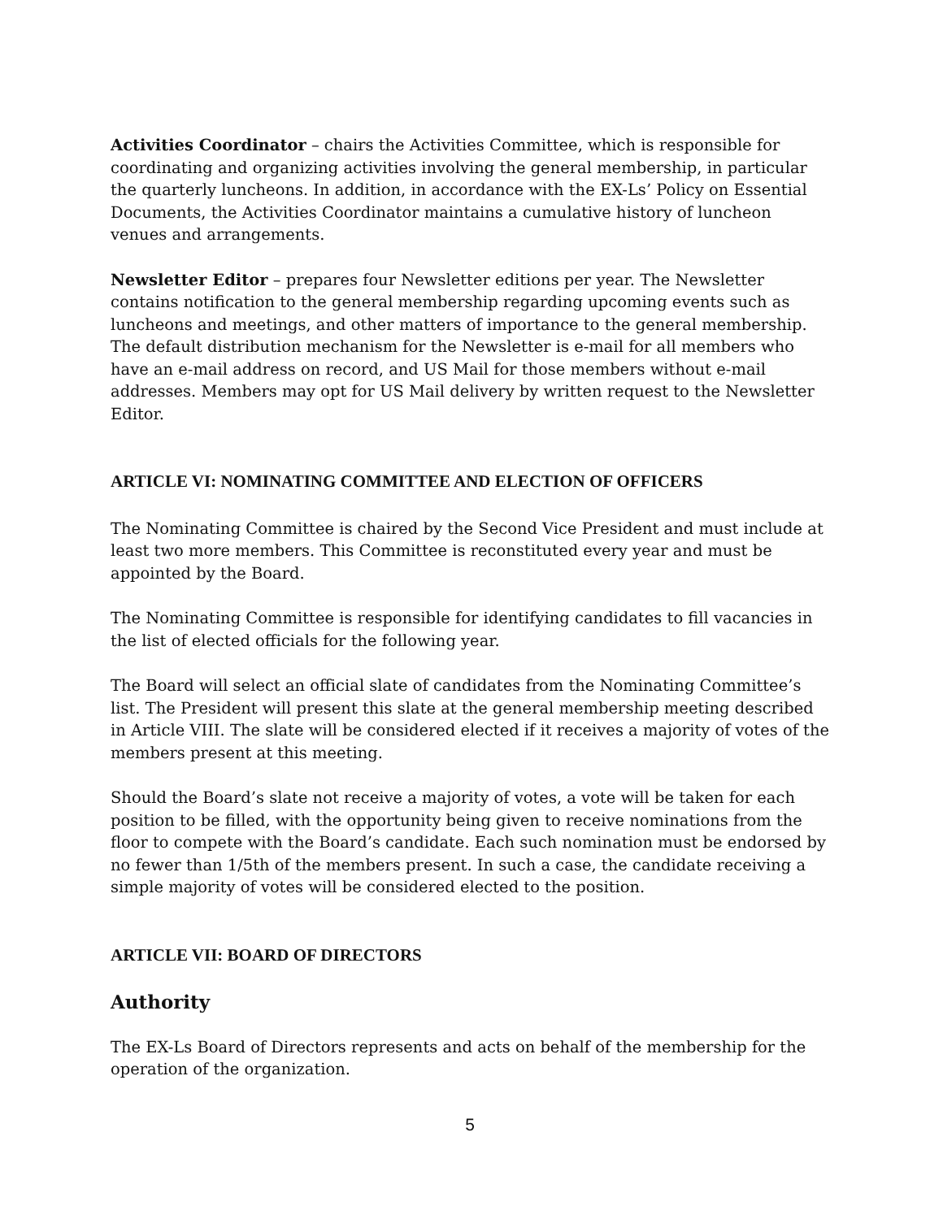Activities Coordinator – chairs the Activities Committee, which is responsible for coordinating and organizing activities involving the general membership, in particular the quarterly luncheons. In addition, in accordance with the EX-Ls’ Policy on Essential Documents, the Activities Coordinator maintains a cumulative history of luncheon venues and arrangements.
Newsletter Editor – prepares four Newsletter editions per year. The Newsletter contains notification to the general membership regarding upcoming events such as luncheons and meetings, and other matters of importance to the general membership. The default distribution mechanism for the Newsletter is e-mail for all members who have an e-mail address on record, and US Mail for those members without e-mail addresses. Members may opt for US Mail delivery by written request to the Newsletter Editor.
ARTICLE VI: NOMINATING COMMITTEE AND ELECTION OF OFFICERS
The Nominating Committee is chaired by the Second Vice President and must include at least two more members. This Committee is reconstituted every year and must be appointed by the Board.
The Nominating Committee is responsible for identifying candidates to fill vacancies in the list of elected officials for the following year.
The Board will select an official slate of candidates from the Nominating Committee’s list. The President will present this slate at the general membership meeting described in Article VIII. The slate will be considered elected if it receives a majority of votes of the members present at this meeting.
Should the Board’s slate not receive a majority of votes, a vote will be taken for each position to be filled, with the opportunity being given to receive nominations from the floor to compete with the Board’s candidate. Each such nomination must be endorsed by no fewer than 1/5th of the members present. In such a case, the candidate receiving a simple majority of votes will be considered elected to the position.
ARTICLE VII: BOARD OF DIRECTORS
Authority
The EX-Ls Board of Directors represents and acts on behalf of the membership for the operation of the organization.
5